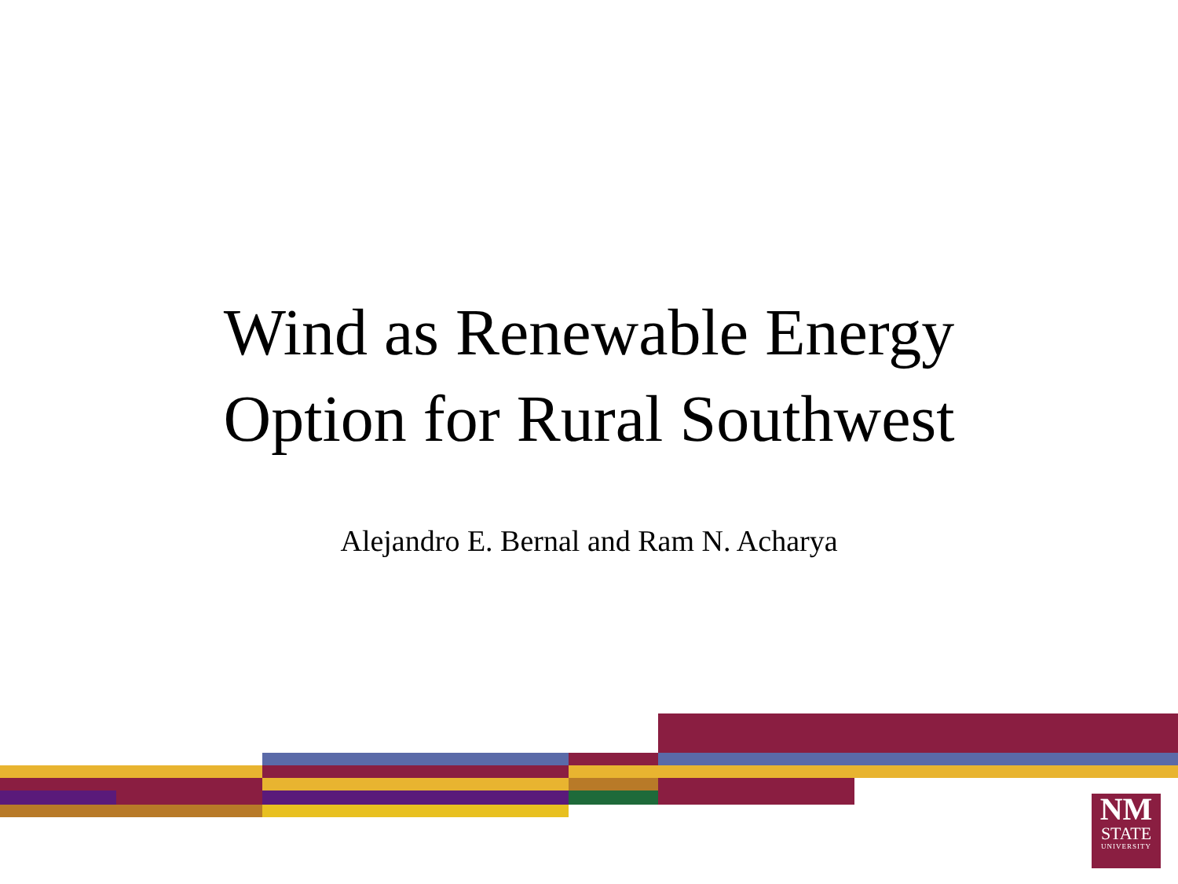Wind as Renewable Energy
Option for Rural Southwest
Alejandro E. Bernal and Ram N. Acharya
NM
STATE
UNIVERSITY